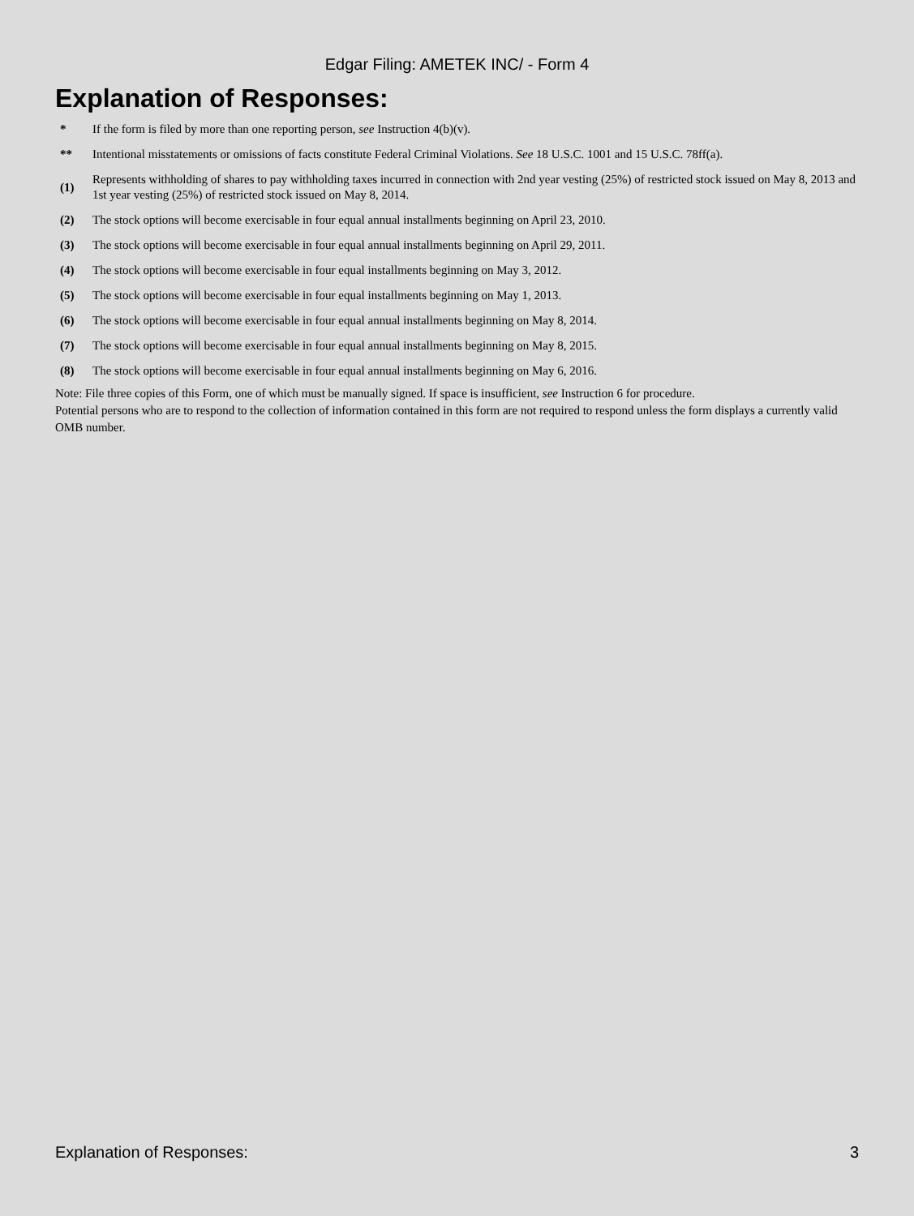Edgar Filing: AMETEK INC/ - Form 4
Explanation of Responses:
| * | If the form is filed by more than one reporting person, see Instruction 4(b)(v). |
| ** | Intentional misstatements or omissions of facts constitute Federal Criminal Violations. See 18 U.S.C. 1001 and 15 U.S.C. 78ff(a). |
| (1) | Represents withholding of shares to pay withholding taxes incurred in connection with 2nd year vesting (25%) of restricted stock issued on May 8, 2013 and 1st year vesting (25%) of restricted stock issued on May 8, 2014. |
| (2) | The stock options will become exercisable in four equal annual installments beginning on April 23, 2010. |
| (3) | The stock options will become exercisable in four equal annual installments beginning on April 29, 2011. |
| (4) | The stock options will become exercisable in four equal installments beginning on May 3, 2012. |
| (5) | The stock options will become exercisable in four equal installments beginning on May 1, 2013. |
| (6) | The stock options will become exercisable in four equal annual installments beginning on May 8, 2014. |
| (7) | The stock options will become exercisable in four equal annual installments beginning on May 8, 2015. |
| (8) | The stock options will become exercisable in four equal annual installments beginning on May 6, 2016. |
Note: File three copies of this Form, one of which must be manually signed. If space is insufficient, see Instruction 6 for procedure.
Potential persons who are to respond to the collection of information contained in this form are not required to respond unless the form displays a currently valid OMB number.
Explanation of Responses: 3